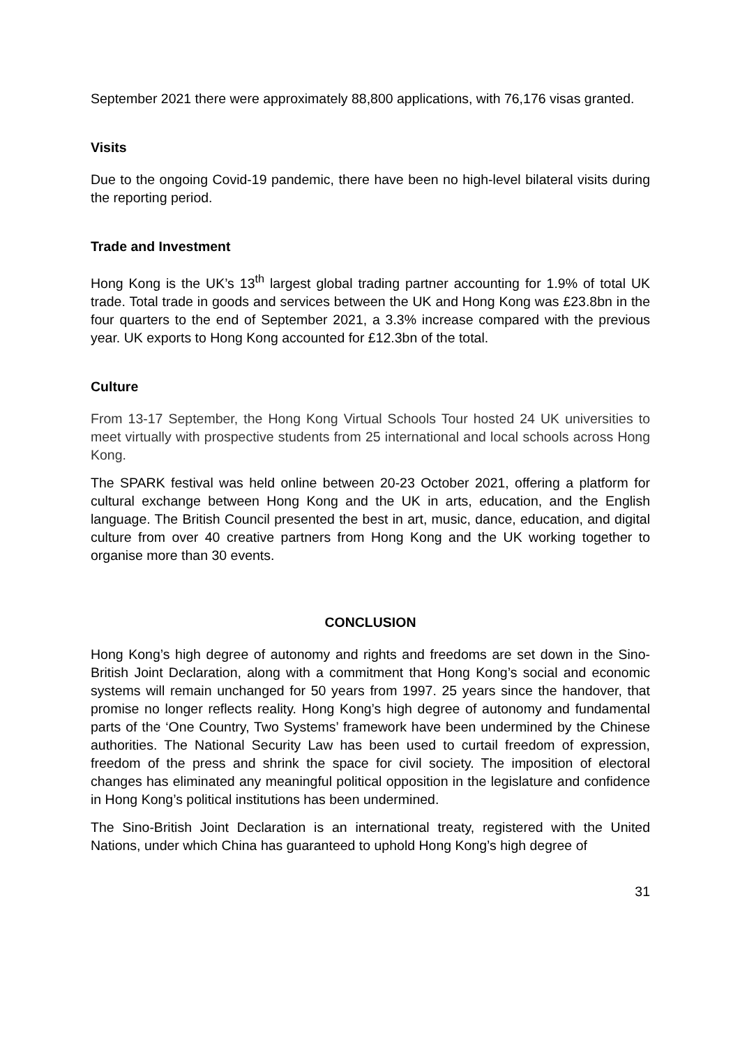September 2021 there were approximately 88,800 applications, with 76,176 visas granted.
Visits
Due to the ongoing Covid-19 pandemic, there have been no high-level bilateral visits during the reporting period.
Trade and Investment
Hong Kong is the UK’s 13<sup>th</sup> largest global trading partner accounting for 1.9% of total UK trade. Total trade in goods and services between the UK and Hong Kong was £23.8bn in the four quarters to the end of September 2021, a 3.3% increase compared with the previous year. UK exports to Hong Kong accounted for £12.3bn of the total.
Culture
From 13-17 September, the Hong Kong Virtual Schools Tour hosted 24 UK universities to meet virtually with prospective students from 25 international and local schools across Hong Kong.
The SPARK festival was held online between 20-23 October 2021, offering a platform for cultural exchange between Hong Kong and the UK in arts, education, and the English language. The British Council presented the best in art, music, dance, education, and digital culture from over 40 creative partners from Hong Kong and the UK working together to organise more than 30 events.
CONCLUSION
Hong Kong’s high degree of autonomy and rights and freedoms are set down in the Sino-British Joint Declaration, along with a commitment that Hong Kong’s social and economic systems will remain unchanged for 50 years from 1997. 25 years since the handover, that promise no longer reflects reality. Hong Kong’s high degree of autonomy and fundamental parts of the ‘One Country, Two Systems’ framework have been undermined by the Chinese authorities. The National Security Law has been used to curtail freedom of expression, freedom of the press and shrink the space for civil society. The imposition of electoral changes has eliminated any meaningful political opposition in the legislature and confidence in Hong Kong’s political institutions has been undermined.
The Sino-British Joint Declaration is an international treaty, registered with the United Nations, under which China has guaranteed to uphold Hong Kong’s high degree of
31